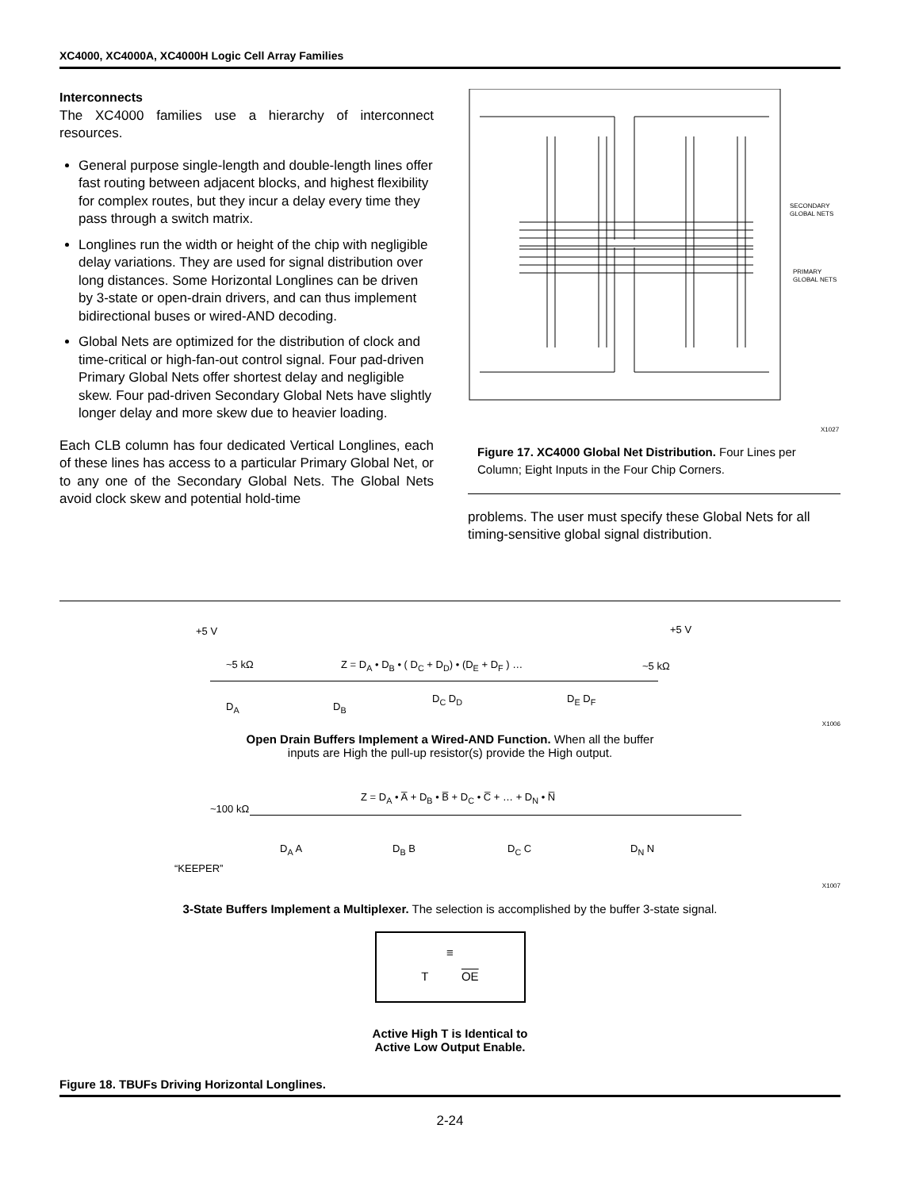XC4000, XC4000A, XC4000H Logic Cell Array Families
Interconnects
The XC4000 families use a hierarchy of interconnect resources.
General purpose single-length and double-length lines offer fast routing between adjacent blocks, and highest flexibility for complex routes, but they incur a delay every time they pass through a switch matrix.
Longlines run the width or height of the chip with negligible delay variations. They are used for signal distribution over long distances. Some Horizontal Longlines can be driven by 3-state or open-drain drivers, and can thus implement bidirectional buses or wired-AND decoding.
Global Nets are optimized for the distribution of clock and time-critical or high-fan-out control signal. Four pad-driven Primary Global Nets offer shortest delay and negligible skew. Four pad-driven Secondary Global Nets have slightly longer delay and more skew due to heavier loading.
Each CLB column has four dedicated Vertical Longlines, each of these lines has access to a particular Primary Global Net, or to any one of the Secondary Global Nets. The Global Nets avoid clock skew and potential hold-time
SECONDARY
GLOBAL NETS
PRIMARY
GLOBAL NETS
X1027
Figure 17. XC4000 Global Net Distribution. Four Lines per Column; Eight Inputs in the Four Chip Corners.
problems. The user must specify these Global Nets for all timing-sensitive global signal distribution.
+5 V
~5 kΩ Z = D<sub>A</sub> • D<sub>B</sub> • ( D<sub>C</sub> + D<sub>D</sub>) • (D<sub>E</sub> + D<sub>F</sub> ) …
+5 V
~5 kΩ
D<sub>A</sub> D<sub>B</sub>
D<sub>C</sub> D<sub>D</sub> D<sub>E</sub> D<sub>F</sub>
X1006
Open Drain Buffers Implement a Wired-AND Function. When all the buffer
inputs are High the pull-up resistor(s) provide the High output.
~100 kΩ
Z = D<sub>A</sub> • A̅ + D<sub>B</sub> • B̅ + D<sub>C</sub> • C̅ + … + D<sub>N</sub> • N̅
“KEEPER”
D<sub>A</sub> A D<sub>B</sub> B D<sub>C</sub> C D<sub>N</sub> N
X1007
3-State Buffers Implement a Multiplexer. The selection is accomplished by the buffer 3-state signal.
≡
T OE
Active High T is Identical to
Active Low Output Enable.
Figure 18. TBUFs Driving Horizontal Longlines.
2-24